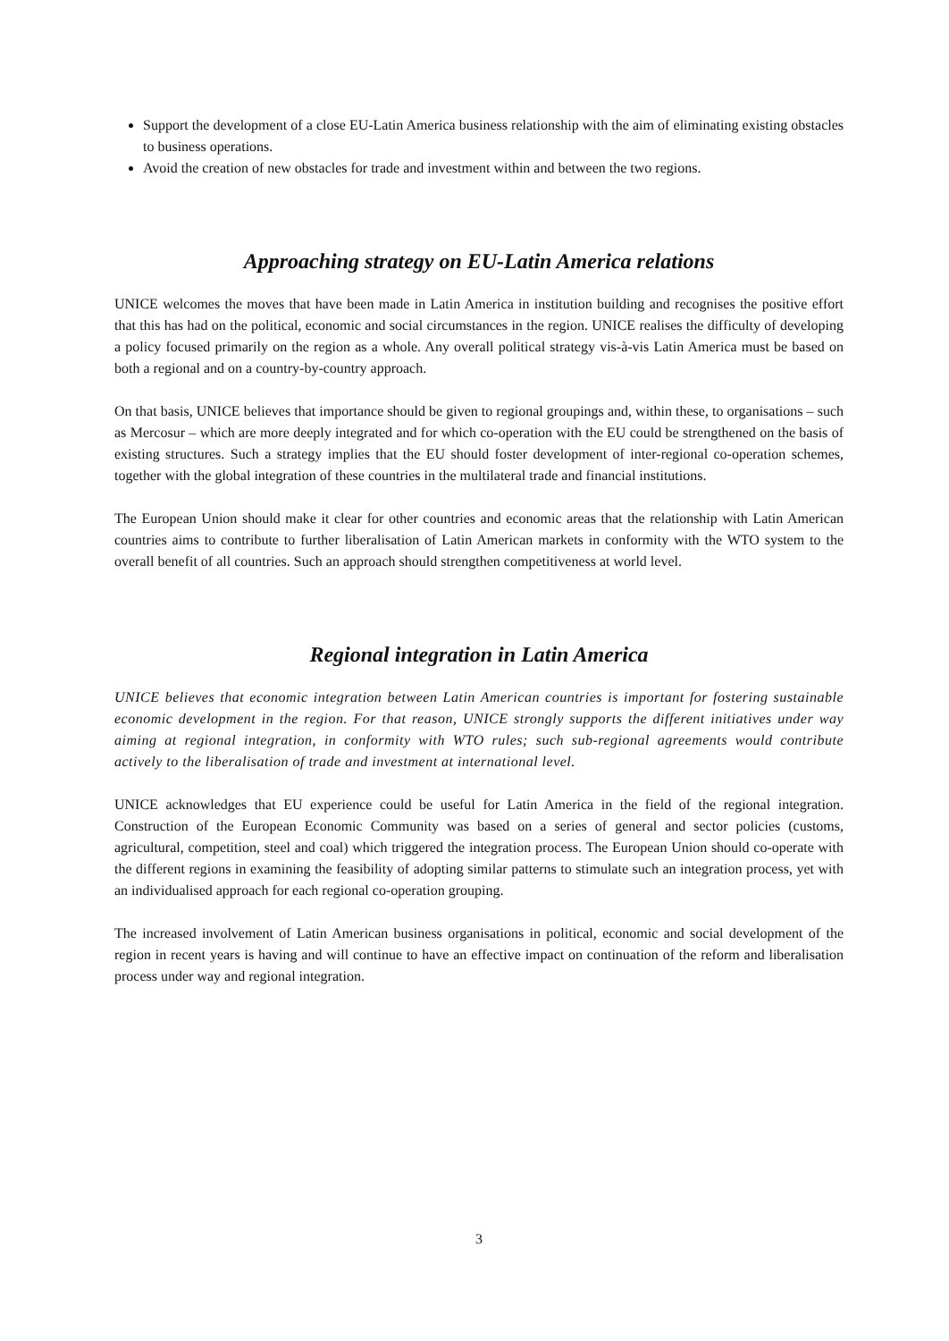Support the development of a close EU-Latin America business relationship with the aim of eliminating existing obstacles to business operations.
Avoid the creation of new obstacles for trade and investment within and between the two regions.
Approaching strategy on EU-Latin America relations
UNICE welcomes the moves that have been made in Latin America in institution building and recognises the positive effort that this has had on the political, economic and social circumstances in the region. UNICE realises the difficulty of developing a policy focused primarily on the region as a whole. Any overall political strategy vis-à-vis Latin America must be based on both a regional and on a country-by-country approach.
On that basis, UNICE believes that importance should be given to regional groupings and, within these, to organisations – such as Mercosur – which are more deeply integrated and for which co-operation with the EU could be strengthened on the basis of existing structures. Such a strategy implies that the EU should foster development of inter-regional co-operation schemes, together with the global integration of these countries in the multilateral trade and financial institutions.
The European Union should make it clear for other countries and economic areas that the relationship with Latin American countries aims to contribute to further liberalisation of Latin American markets in conformity with the WTO system to the overall benefit of all countries. Such an approach should strengthen competitiveness at world level.
Regional integration in Latin America
UNICE believes that economic integration between Latin American countries is important for fostering sustainable economic development in the region. For that reason, UNICE strongly supports the different initiatives under way aiming at regional integration, in conformity with WTO rules; such sub-regional agreements would contribute actively to the liberalisation of trade and investment at international level.
UNICE acknowledges that EU experience could be useful for Latin America in the field of the regional integration. Construction of the European Economic Community was based on a series of general and sector policies (customs, agricultural, competition, steel and coal) which triggered the integration process. The European Union should co-operate with the different regions in examining the feasibility of adopting similar patterns to stimulate such an integration process, yet with an individualised approach for each regional co-operation grouping.
The increased involvement of Latin American business organisations in political, economic and social development of the region in recent years is having and will continue to have an effective impact on continuation of the reform and liberalisation process under way and regional integration.
3